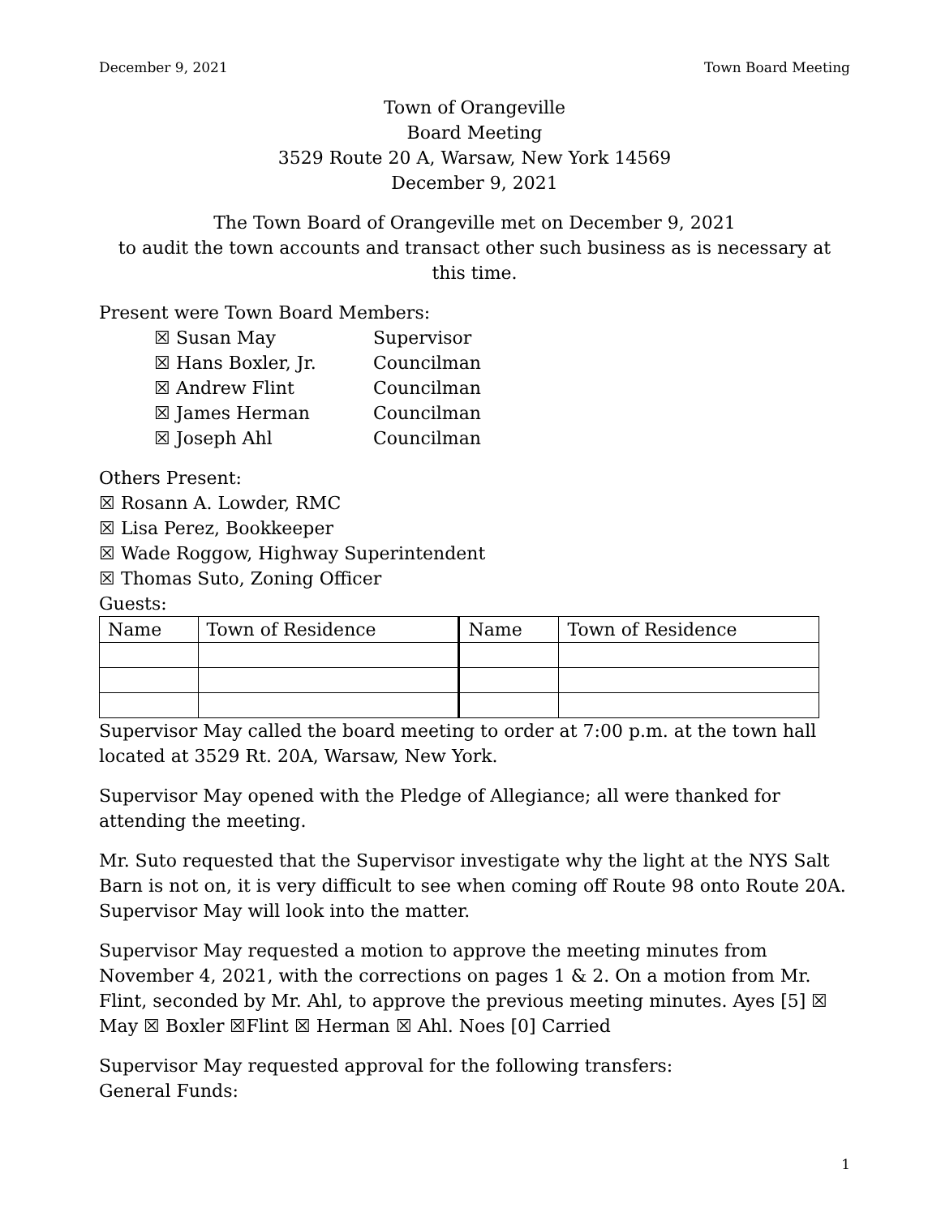December 9, 2021 Town Board Meeting
Town of Orangeville
Board Meeting
3529 Route 20 A, Warsaw, New York 14569
December 9, 2021
The Town Board of Orangeville met on December 9, 2021
to audit the town accounts and transact other such business as is necessary at this time.
Present were Town Board Members:
☒ Susan May Supervisor ☒ Hans Boxler, Jr. Councilman ☒ Andrew Flint Councilman ☒ James Herman Councilman ☒ Joseph Ahl Councilman
Others Present:
☒ Rosann A. Lowder, RMC
☒ Lisa Perez, Bookkeeper
☒ Wade Roggow, Highway Superintendent
☒ Thomas Suto, Zoning Officer
Guests:
| Name | Town of Residence | Name | Town of Residence |
Supervisor May called the board meeting to order at 7:00 p.m. at the town hall located at 3529 Rt. 20A, Warsaw, New York.
Supervisor May opened with the Pledge of Allegiance; all were thanked for attending the meeting.
Mr. Suto requested that the Supervisor investigate why the light at the NYS Salt Barn is not on, it is very difficult to see when coming off Route 98 onto Route 20A. Supervisor May will look into the matter.
Supervisor May requested a motion to approve the meeting minutes from November 4, 2021, with the corrections on pages 1 & 2. On a motion from Mr. Flint, seconded by Mr. Ahl, to approve the previous meeting minutes. Ayes [5] ☒ May ☒ Boxler ☒Flint ☒ Herman ☒ Ahl. Noes [0] Carried
Supervisor May requested approval for the following transfers:
General Funds:
1